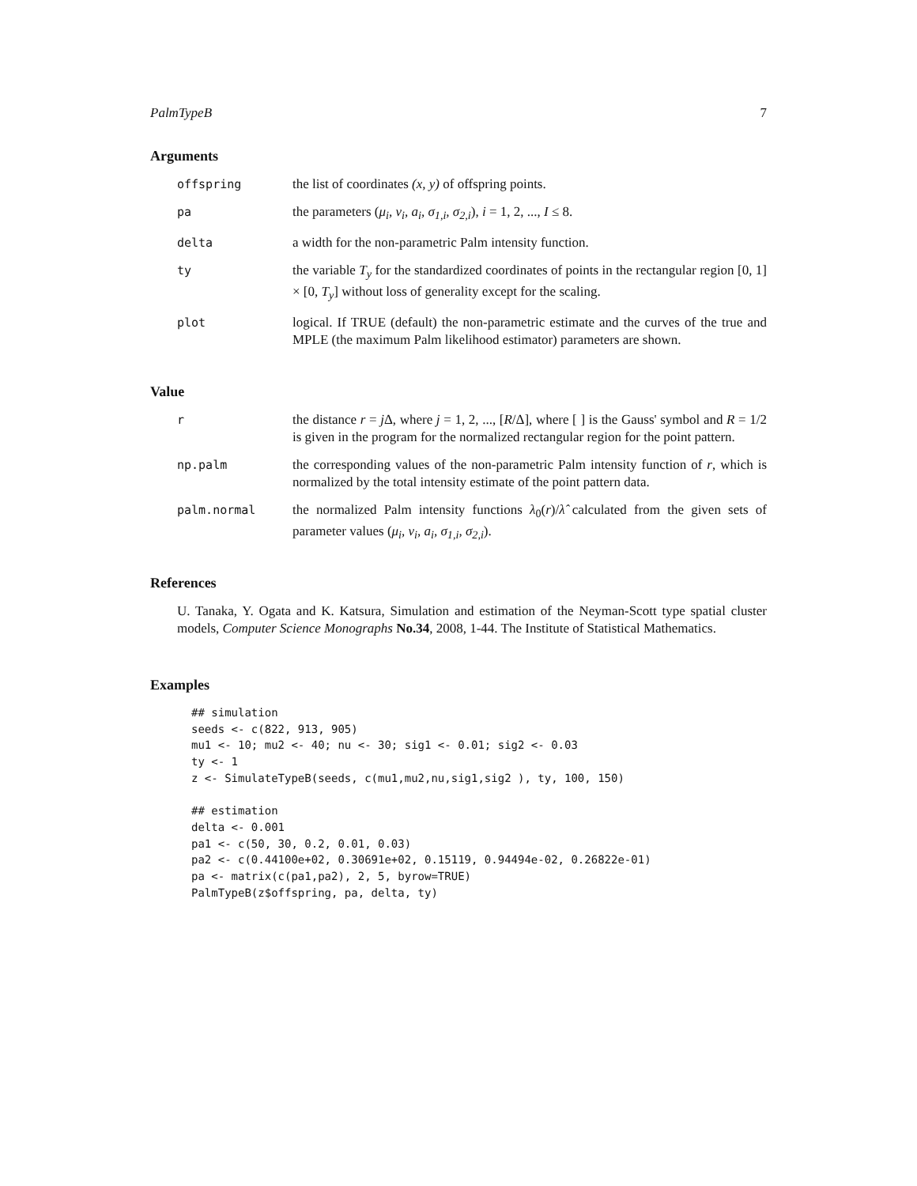PalmTypeB 7
Arguments
offspring the list of coordinates (x, y) of offspring points.
pa the parameters (μ<sub>i</sub>, ν<sub>i</sub>, a<sub>i</sub>, σ<sub>1,i</sub>, σ<sub>2,i</sub>), i = 1, 2, ..., I ≤ 8.
delta a width for the non-parametric Palm intensity function.
ty the variable T<sub>y</sub> for the standardized coordinates of points in the rectangular region [0, 1] × [0, T<sub>y</sub>] without loss of generality except for the scaling.
plot logical. If TRUE (default) the non-parametric estimate and the curves of the true and MPLE (the maximum Palm likelihood estimator) parameters are shown.
Value
r the distance r = j Δ, where j = 1, 2, ..., [R/Δ], where [ ] is the Gauss' symbol and R = 1/2 is given in the program for the normalized rectangular region for the point pattern.
np.palm the corresponding values of the non-parametric Palm intensity function of r, which is normalized by the total intensity estimate of the point pattern data.
palm.normal the normalized Palm intensity functions λ<sub>0</sub>(r)/λ̂ calculated from the given sets of parameter values (μ<sub>i</sub>, ν<sub>i</sub>, a<sub>i</sub>, σ<sub>1,i</sub>, σ<sub>2,i</sub>).
References
U. Tanaka, Y. Ogata and K. Katsura, Simulation and estimation of the Neyman-Scott type spatial cluster models, Computer Science Monographs No.34, 2008, 1-44. The Institute of Statistical Mathematics.
Examples
## simulation
seeds <- c(822, 913, 905)
mu1 <- 10; mu2 <- 40; nu <- 30; sig1 <- 0.01; sig2 <- 0.03
ty <- 1
z <- SimulateTypeB(seeds, c(mu1,mu2,nu,sig1,sig2 ), ty, 100, 150)

## estimation
delta <- 0.001
pa1 <- c(50, 30, 0.2, 0.01, 0.03)
pa2 <- c(0.44100e+02, 0.30691e+02, 0.15119, 0.94494e-02, 0.26822e-01)
pa <- matrix(c(pa1,pa2), 2, 5, byrow=TRUE)
PalmTypeB(z$offspring, pa, delta, ty)